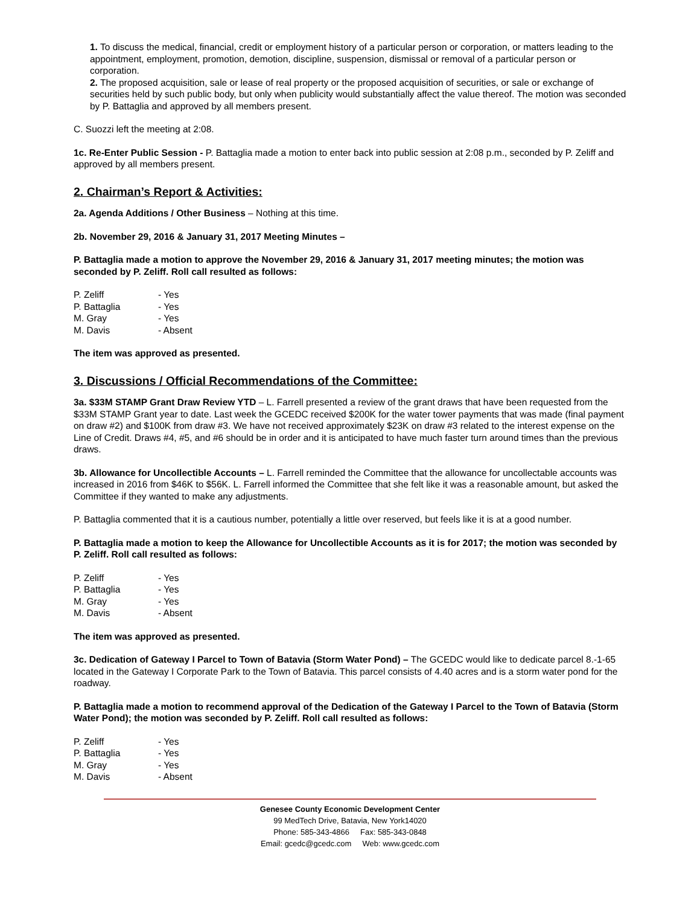1. To discuss the medical, financial, credit or employment history of a particular person or corporation, or matters leading to the appointment, employment, promotion, demotion, discipline, suspension, dismissal or removal of a particular person or corporation.
2. The proposed acquisition, sale or lease of real property or the proposed acquisition of securities, or sale or exchange of securities held by such public body, but only when publicity would substantially affect the value thereof. The motion was seconded by P. Battaglia and approved by all members present.
C. Suozzi left the meeting at 2:08.
1c. Re-Enter Public Session - P. Battaglia made a motion to enter back into public session at 2:08 p.m., seconded by P. Zeliff and approved by all members present.
2. Chairman’s Report & Activities:
2a. Agenda Additions / Other Business – Nothing at this time.
2b. November 29, 2016 & January 31, 2017 Meeting Minutes –
P. Battaglia made a motion to approve the November 29, 2016 & January 31, 2017 meeting minutes; the motion was seconded by P. Zeliff. Roll call resulted as follows:
| P. Zeliff | - Yes |
| P. Battaglia | - Yes |
| M. Gray | - Yes |
| M. Davis | - Absent |
The item was approved as presented.
3. Discussions / Official Recommendations of the Committee:
3a. $33M STAMP Grant Draw Review YTD – L. Farrell presented a review of the grant draws that have been requested from the $33M STAMP Grant year to date. Last week the GCEDC received $200K for the water tower payments that was made (final payment on draw #2) and $100K from draw #3. We have not received approximately $23K on draw #3 related to the interest expense on the Line of Credit. Draws #4, #5, and #6 should be in order and it is anticipated to have much faster turn around times than the previous draws.
3b. Allowance for Uncollectible Accounts – L. Farrell reminded the Committee that the allowance for uncollectable accounts was increased in 2016 from $46K to $56K. L. Farrell informed the Committee that she felt like it was a reasonable amount, but asked the Committee if they wanted to make any adjustments.
P. Battaglia commented that it is a cautious number, potentially a little over reserved, but feels like it is at a good number.
P. Battaglia made a motion to keep the Allowance for Uncollectible Accounts as it is for 2017; the motion was seconded by P. Zeliff. Roll call resulted as follows:
| P. Zeliff | - Yes |
| P. Battaglia | - Yes |
| M. Gray | - Yes |
| M. Davis | - Absent |
The item was approved as presented.
3c. Dedication of Gateway I Parcel to Town of Batavia (Storm Water Pond) – The GCEDC would like to dedicate parcel 8.-1-65 located in the Gateway I Corporate Park to the Town of Batavia. This parcel consists of 4.40 acres and is a storm water pond for the roadway.
P. Battaglia made a motion to recommend approval of the Dedication of the Gateway I Parcel to the Town of Batavia (Storm Water Pond); the motion was seconded by P. Zeliff. Roll call resulted as follows:
| P. Zeliff | - Yes |
| P. Battaglia | - Yes |
| M. Gray | - Yes |
| M. Davis | - Absent |
Genesee County Economic Development Center
99 MedTech Drive, Batavia, New York14020
Phone: 585-343-4866 Fax: 585-343-0848
Email: gcedc@gcedc.com Web: www.gcedc.com